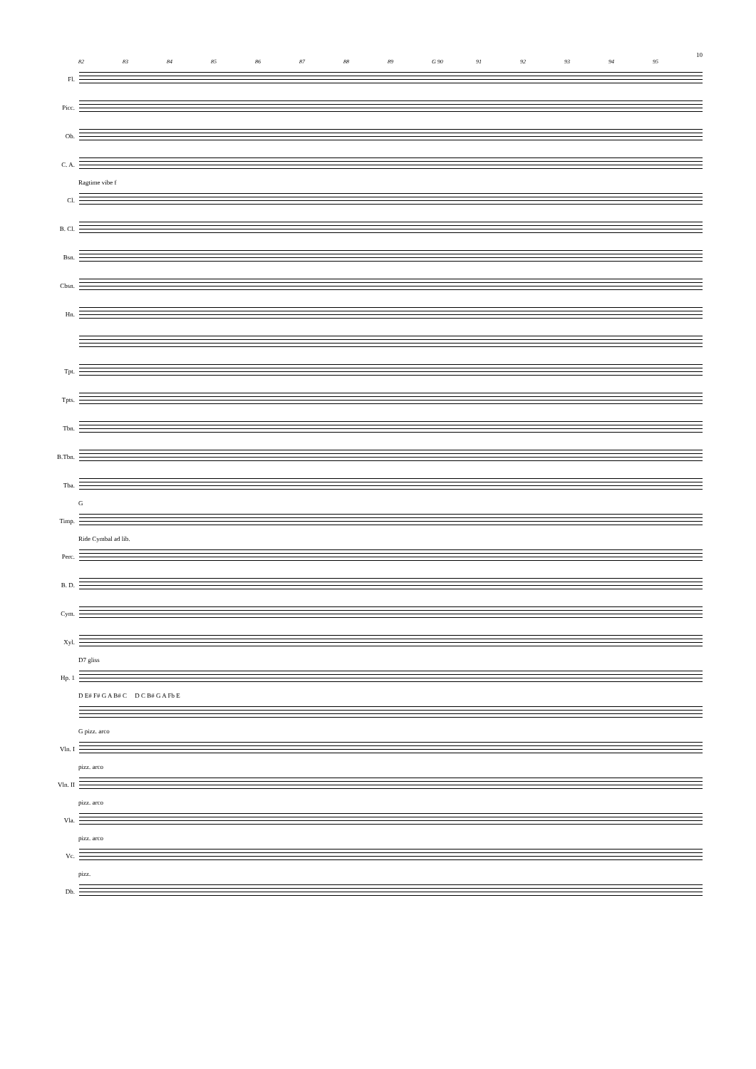10
82 83 84 85 86 87 88 89 G 90 91 92 93 94 95
Fl.
Picc.
Ob.
C. A.
Ragtime vibe f
Cl.
B. Cl.
Bsn.
Cbsn.
Hn.
Tpt.
Tpts.
Tbn.
B.Tbn.
Tba.
G
Timp.
Ride Cymbal ad lib.
Perc.
B. D.
Cym.
Xyl.
D7 gliss
Hp. 1
D E# F# G A B# C D C B# G A Fb E
G pizz. arco
Vln. I
pizz. arco
Vln. II
pizz. arco
Vla.
pizz. arco
Vc.
pizz.
Db.